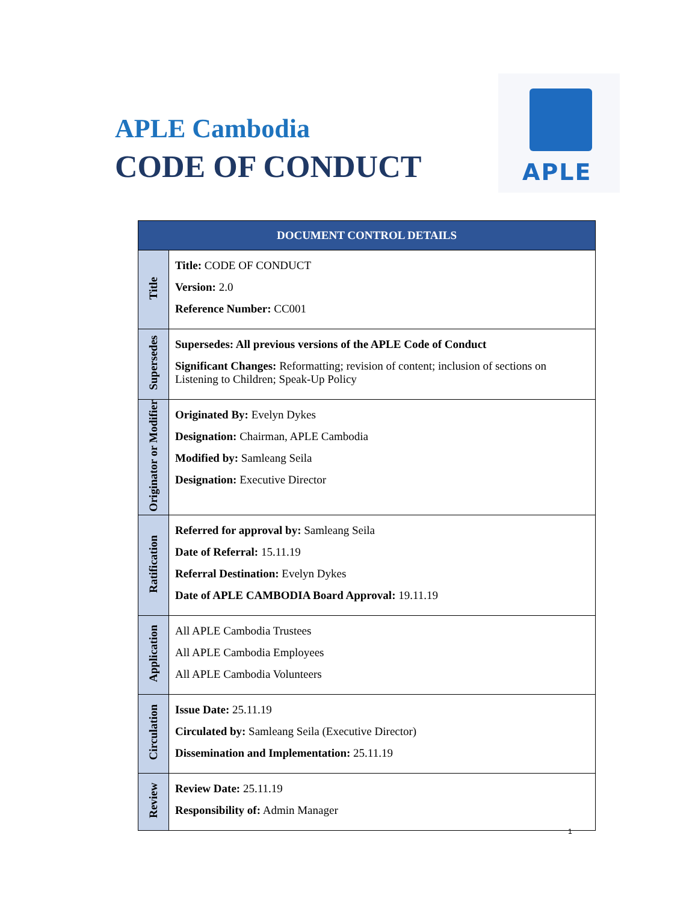APLE Cambodia
CODE OF CONDUCT
APLE
| DOCUMENT CONTROL DETAILS | |
| --- | --- |
| Title | Title: CODE OF CONDUCT Version: 2.0 Reference Number: CC001 |
| Supersedes | Supersedes: All previous versions of the APLE Code of Conduct Significant Changes: Reformatting; revision of content; inclusion of sections on Listening to Children; Speak-Up Policy |
| Originator or Modifier | Originated By: Evelyn Dykes Designation: Chairman, APLE Cambodia Modified by: Samleang Seila Designation: Executive Director |
| Ratification | Referred for approval by: Samleang Seila Date of Referral: 15.11.19 Referral Destination: Evelyn Dykes Date of APLE CAMBODIA Board Approval: 19.11.19 |
| Application | All APLE Cambodia Trustees All APLE Cambodia Employees All APLE Cambodia Volunteers |
| Circulation | Issue Date: 25.11.19 Circulated by: Samleang Seila (Executive Director) Dissemination and Implementation: 25.11.19 |
| Review | Review Date: 25.11.19 Responsibility of: Admin Manager |
1